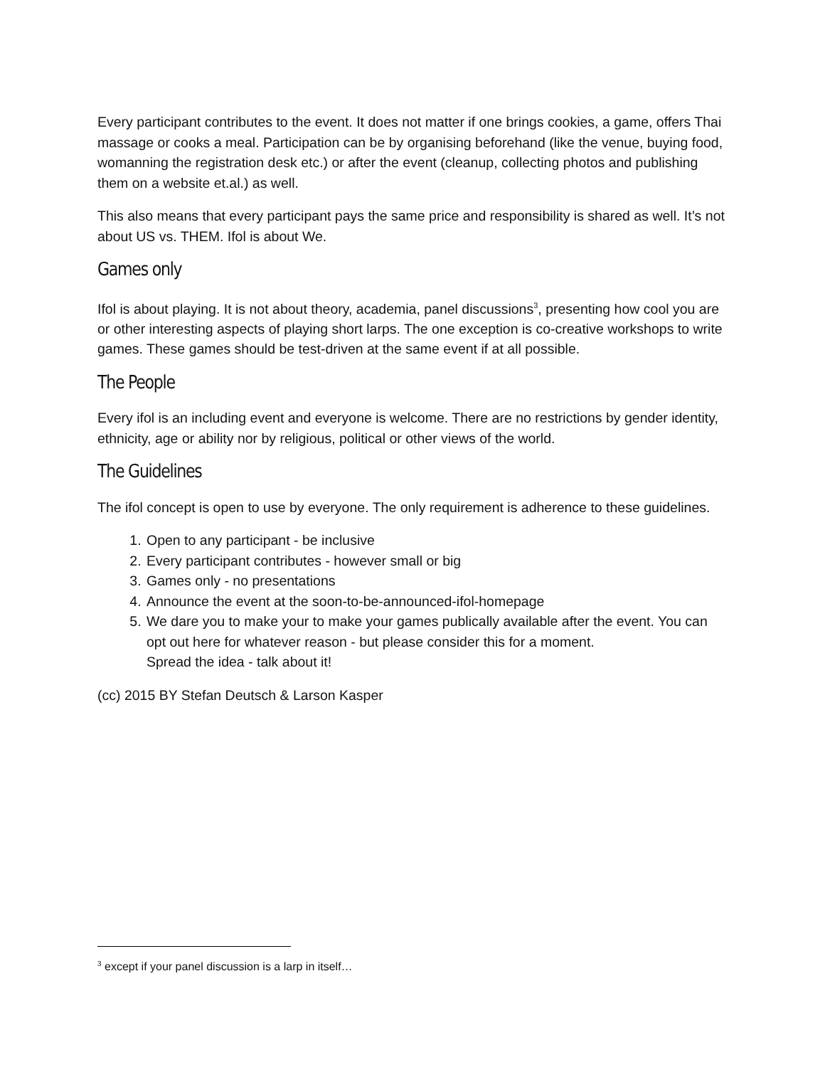Every participant contributes to the event. It does not matter if one brings cookies, a game, offers Thai massage or cooks a meal. Participation can be by organising beforehand (like the venue, buying food, womanning the registration desk etc.) or after the event (cleanup, collecting photos and publishing them on a website et.al.) as well.
This also means that every participant pays the same price and responsibility is shared as well. It’s not about US vs. THEM. Ifol is about We.
Games only
Ifol is about playing. It is not about theory, academia, panel discussions<sup>3</sup>, presenting how cool you are or other interesting aspects of playing short larps. The one exception is co-creative workshops to write games. These games should be test-driven at the same event if at all possible.
The People
Every ifol is an including event and everyone is welcome. There are no restrictions by gender identity, ethnicity, age or ability nor by religious, political or other views of the world.
The Guidelines
The ifol concept is open to use by everyone. The only requirement is adherence to these guidelines.
1. Open to any participant - be inclusive
2. Every participant contributes - however small or big
3. Games only - no presentations
4. Announce the event at the soon-to-be-announced-ifol-homepage
5. We dare you to make your to make your games publically available after the event. You can opt out here for whatever reason - but please consider this for a moment.
Spread the idea - talk about it!
(cc) 2015 BY Stefan Deutsch & Larson Kasper
<sup>3</sup> except if your panel discussion is a larp in itself…